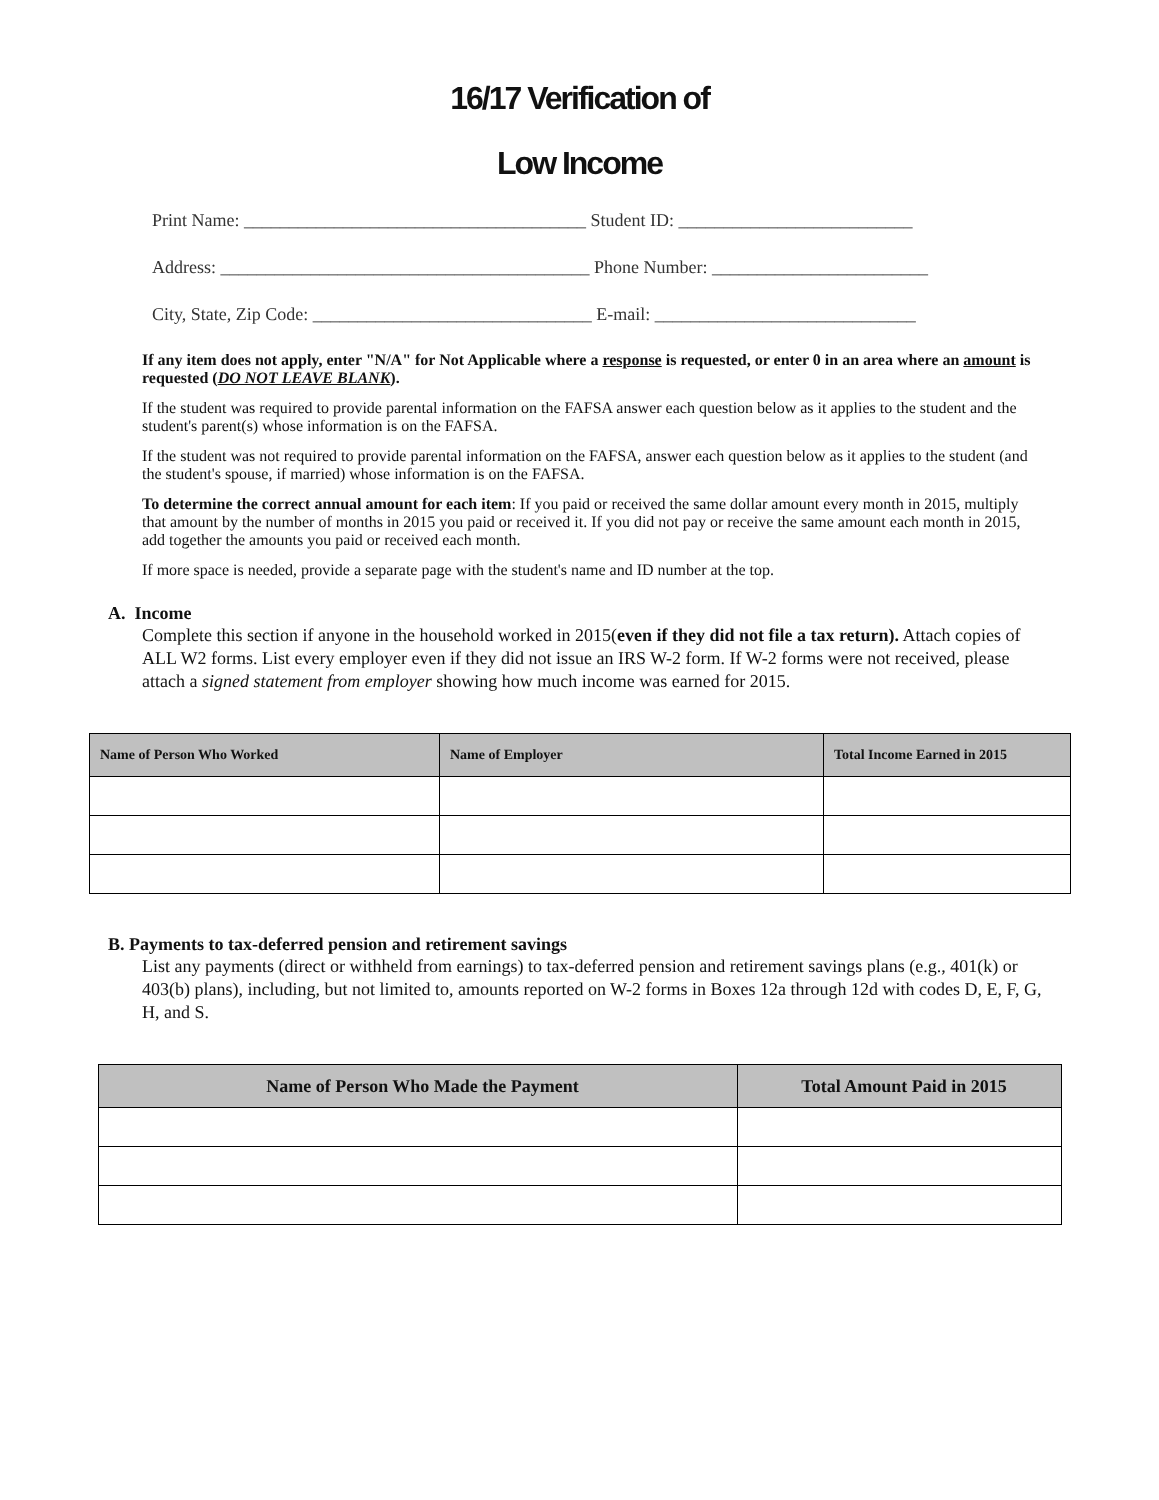16/17 Verification of
Low Income
Print Name: ______________________________________ Student ID: __________________________
Address: _________________________________________ Phone Number: ________________________
City, State, Zip Code: _______________________________ E-mail: _____________________________
If any item does not apply, enter "N/A" for Not Applicable where a response is requested, or enter 0 in an area where an amount is requested (DO NOT LEAVE BLANK).
If the student was required to provide parental information on the FAFSA answer each question below as it applies to the student and the student's parent(s) whose information is on the FAFSA.
If the student was not required to provide parental information on the FAFSA, answer each question below as it applies to the student (and the student's spouse, if married) whose information is on the FAFSA.
To determine the correct annual amount for each item: If you paid or received the same dollar amount every month in 2015, multiply that amount by the number of months in 2015 you paid or received it. If you did not pay or receive the same amount each month in 2015, add together the amounts you paid or received each month.
If more space is needed, provide a separate page with the student's name and ID number at the top.
A. Income
Complete this section if anyone in the household worked in 2015(even if they did not file a tax return). Attach copies of ALL W2 forms. List every employer even if they did not issue an IRS W-2 form. If W-2 forms were not received, please attach a signed statement from employer showing how much income was earned for 2015.
| Name of Person Who Worked | Name of Employer | Total Income Earned in 2015 |
| --- | --- | --- |
B. Payments to tax-deferred pension and retirement savings
List any payments (direct or withheld from earnings) to tax-deferred pension and retirement savings plans (e.g., 401(k) or 403(b) plans), including, but not limited to, amounts reported on W-2 forms in Boxes 12a through 12d with codes D, E, F, G, H, and S.
| Name of Person Who Made the Payment | Total Amount Paid in 2015 |
| --- | --- |